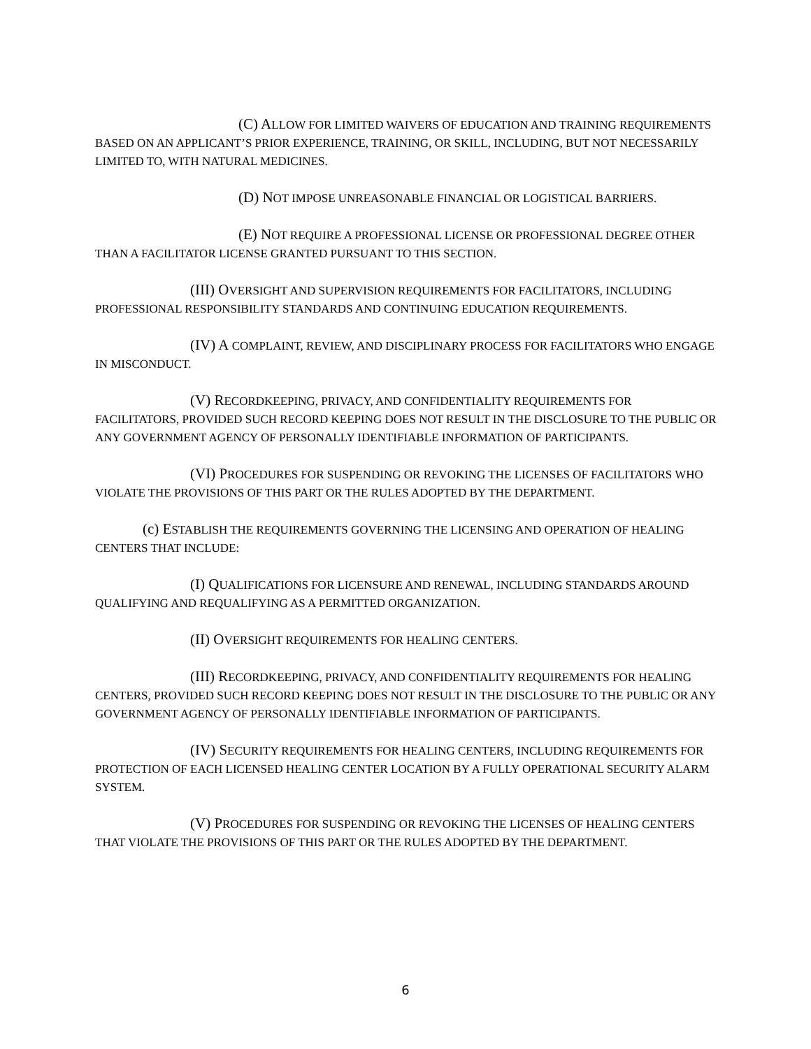(C) ALLOW FOR LIMITED WAIVERS OF EDUCATION AND TRAINING REQUIREMENTS BASED ON AN APPLICANT’S PRIOR EXPERIENCE, TRAINING, OR SKILL, INCLUDING, BUT NOT NECESSARILY LIMITED TO, WITH NATURAL MEDICINES.
(D) NOT IMPOSE UNREASONABLE FINANCIAL OR LOGISTICAL BARRIERS.
(E) NOT REQUIRE A PROFESSIONAL LICENSE OR PROFESSIONAL DEGREE OTHER THAN A FACILITATOR LICENSE GRANTED PURSUANT TO THIS SECTION.
(III) OVERSIGHT AND SUPERVISION REQUIREMENTS FOR FACILITATORS, INCLUDING PROFESSIONAL RESPONSIBILITY STANDARDS AND CONTINUING EDUCATION REQUIREMENTS.
(IV) A COMPLAINT, REVIEW, AND DISCIPLINARY PROCESS FOR FACILITATORS WHO ENGAGE IN MISCONDUCT.
(V) RECORDKEEPING, PRIVACY, AND CONFIDENTIALITY REQUIREMENTS FOR FACILITATORS, PROVIDED SUCH RECORD KEEPING DOES NOT RESULT IN THE DISCLOSURE TO THE PUBLIC OR ANY GOVERNMENT AGENCY OF PERSONALLY IDENTIFIABLE INFORMATION OF PARTICIPANTS.
(VI) PROCEDURES FOR SUSPENDING OR REVOKING THE LICENSES OF FACILITATORS WHO VIOLATE THE PROVISIONS OF THIS PART OR THE RULES ADOPTED BY THE DEPARTMENT.
(c) ESTABLISH THE REQUIREMENTS GOVERNING THE LICENSING AND OPERATION OF HEALING CENTERS THAT INCLUDE:
(I) QUALIFICATIONS FOR LICENSURE AND RENEWAL, INCLUDING STANDARDS AROUND QUALIFYING AND REQUALIFYING AS A PERMITTED ORGANIZATION.
(II) OVERSIGHT REQUIREMENTS FOR HEALING CENTERS.
(III) RECORDKEEPING, PRIVACY, AND CONFIDENTIALITY REQUIREMENTS FOR HEALING CENTERS, PROVIDED SUCH RECORD KEEPING DOES NOT RESULT IN THE DISCLOSURE TO THE PUBLIC OR ANY GOVERNMENT AGENCY OF PERSONALLY IDENTIFIABLE INFORMATION OF PARTICIPANTS.
(IV) SECURITY REQUIREMENTS FOR HEALING CENTERS, INCLUDING REQUIREMENTS FOR PROTECTION OF EACH LICENSED HEALING CENTER LOCATION BY A FULLY OPERATIONAL SECURITY ALARM SYSTEM.
(V) PROCEDURES FOR SUSPENDING OR REVOKING THE LICENSES OF HEALING CENTERS THAT VIOLATE THE PROVISIONS OF THIS PART OR THE RULES ADOPTED BY THE DEPARTMENT.
6